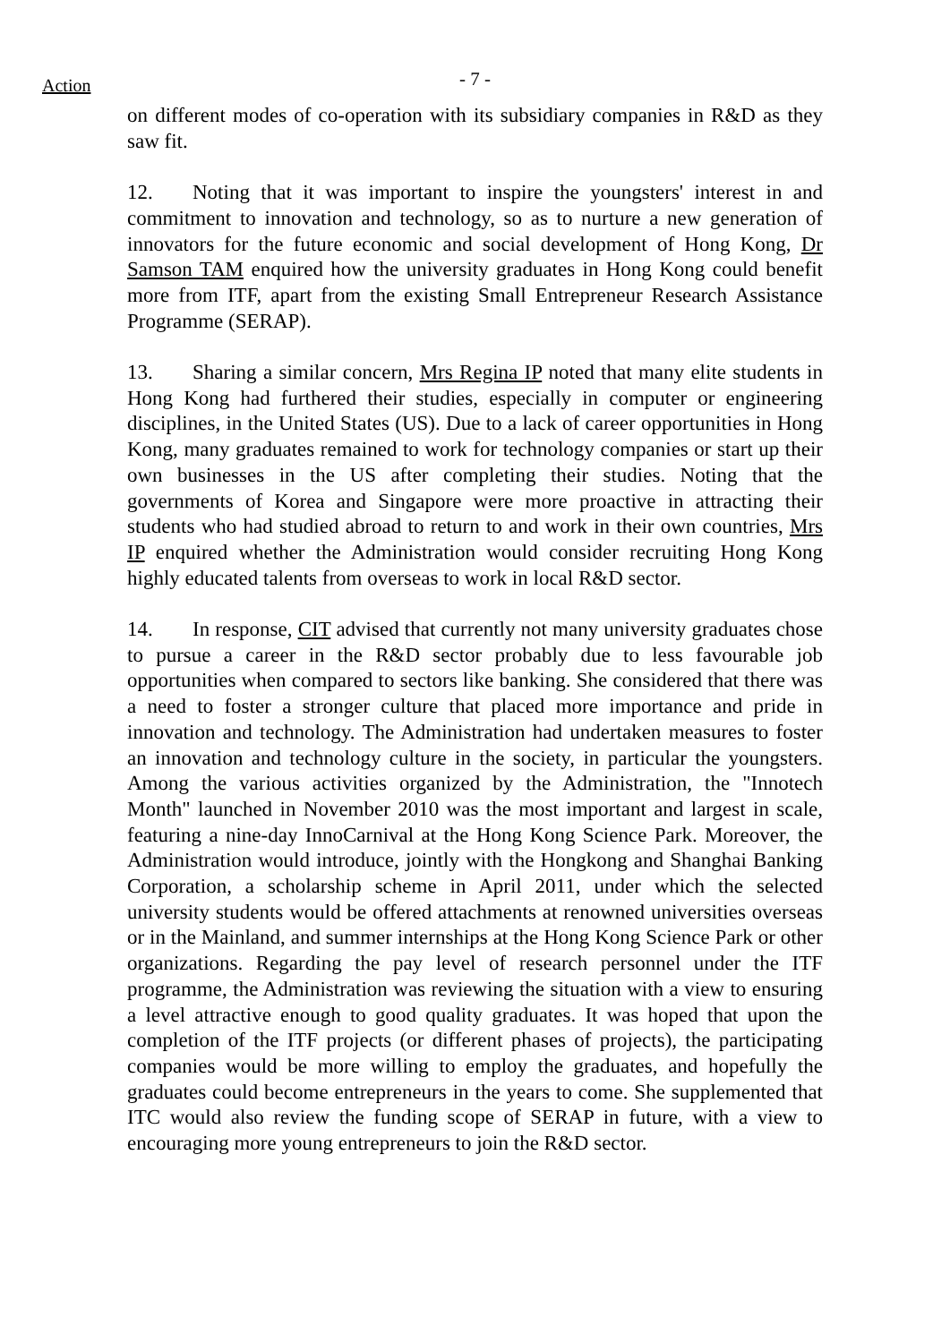- 7 - Action
on different modes of co-operation with its subsidiary companies in R&D as they saw fit.
12. Noting that it was important to inspire the youngsters' interest in and commitment to innovation and technology, so as to nurture a new generation of innovators for the future economic and social development of Hong Kong, Dr Samson TAM enquired how the university graduates in Hong Kong could benefit more from ITF, apart from the existing Small Entrepreneur Research Assistance Programme (SERAP).
13. Sharing a similar concern, Mrs Regina IP noted that many elite students in Hong Kong had furthered their studies, especially in computer or engineering disciplines, in the United States (US). Due to a lack of career opportunities in Hong Kong, many graduates remained to work for technology companies or start up their own businesses in the US after completing their studies. Noting that the governments of Korea and Singapore were more proactive in attracting their students who had studied abroad to return to and work in their own countries, Mrs IP enquired whether the Administration would consider recruiting Hong Kong highly educated talents from overseas to work in local R&D sector.
14. In response, CIT advised that currently not many university graduates chose to pursue a career in the R&D sector probably due to less favourable job opportunities when compared to sectors like banking. She considered that there was a need to foster a stronger culture that placed more importance and pride in innovation and technology. The Administration had undertaken measures to foster an innovation and technology culture in the society, in particular the youngsters. Among the various activities organized by the Administration, the "Innotech Month" launched in November 2010 was the most important and largest in scale, featuring a nine-day InnoCarnival at the Hong Kong Science Park. Moreover, the Administration would introduce, jointly with the Hongkong and Shanghai Banking Corporation, a scholarship scheme in April 2011, under which the selected university students would be offered attachments at renowned universities overseas or in the Mainland, and summer internships at the Hong Kong Science Park or other organizations. Regarding the pay level of research personnel under the ITF programme, the Administration was reviewing the situation with a view to ensuring a level attractive enough to good quality graduates. It was hoped that upon the completion of the ITF projects (or different phases of projects), the participating companies would be more willing to employ the graduates, and hopefully the graduates could become entrepreneurs in the years to come. She supplemented that ITC would also review the funding scope of SERAP in future, with a view to encouraging more young entrepreneurs to join the R&D sector.